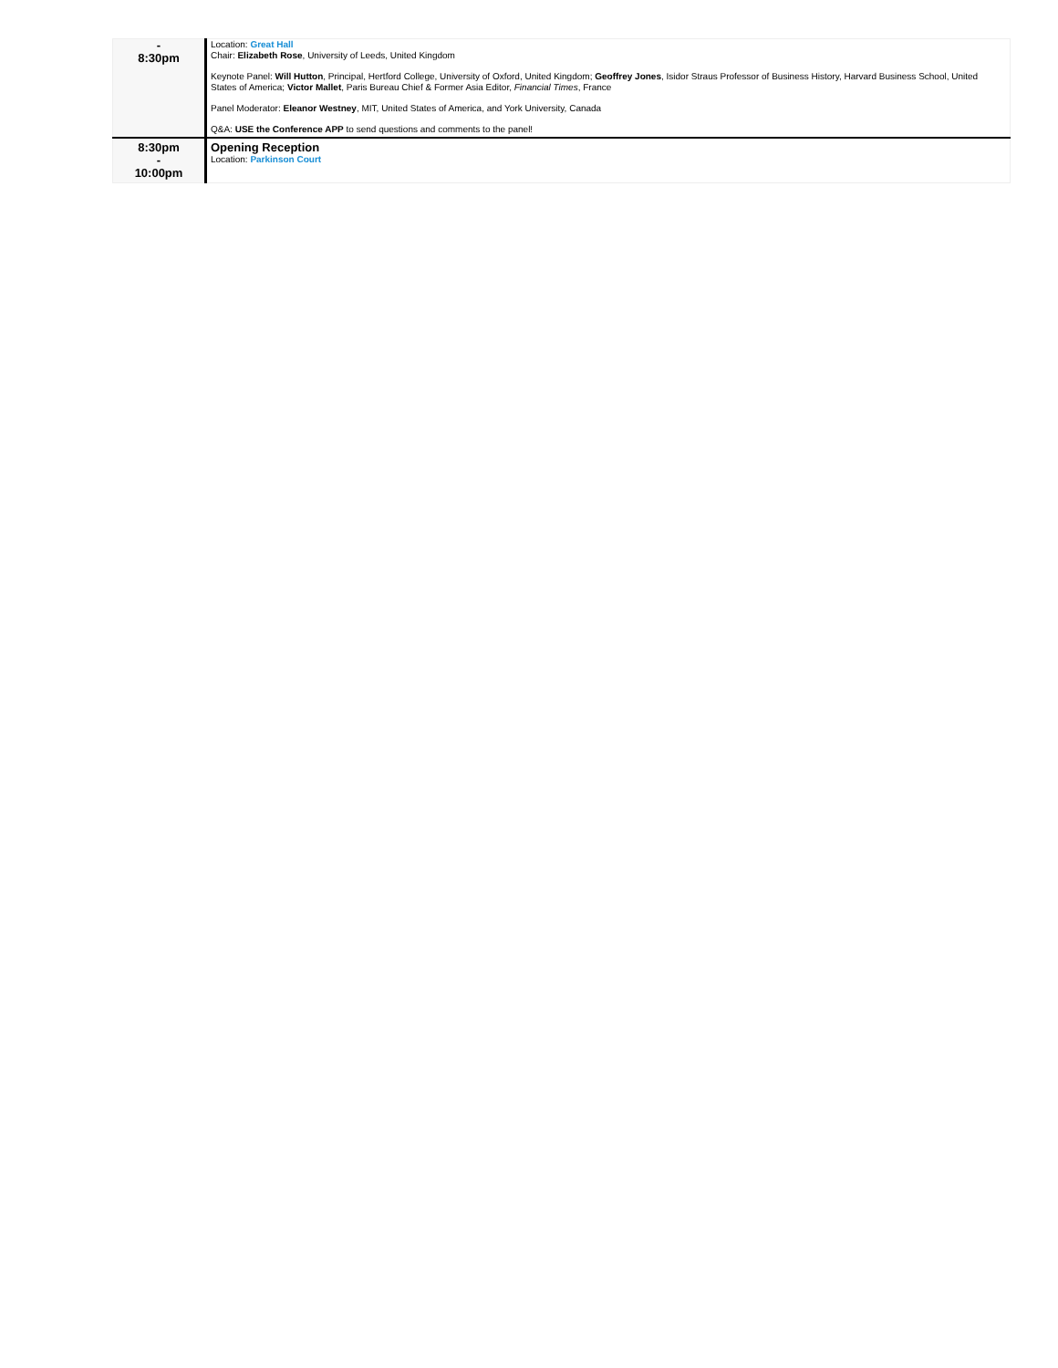| - 8:30pm | Location: Great Hall Chair: Elizabeth Rose , University of Leeds, United Kingdom Keynote Panel: Will Hutton , Principal, Hertford College, University of Oxford, United Kingdom; Geoffrey Jones , Isidor Straus Professor of Business History, Harvard Business School, United States of America; Victor Mallet , Paris Bureau Chief & Former Asia Editor, Financial Times , France Panel Moderator: Eleanor Westney , MIT, United States of America, and York University, Canada Q&A: USE the Conference APP to send questions and comments to the panel! |
| 8:30pm - 10:00pm | Opening Reception Location: Parkinson Court |